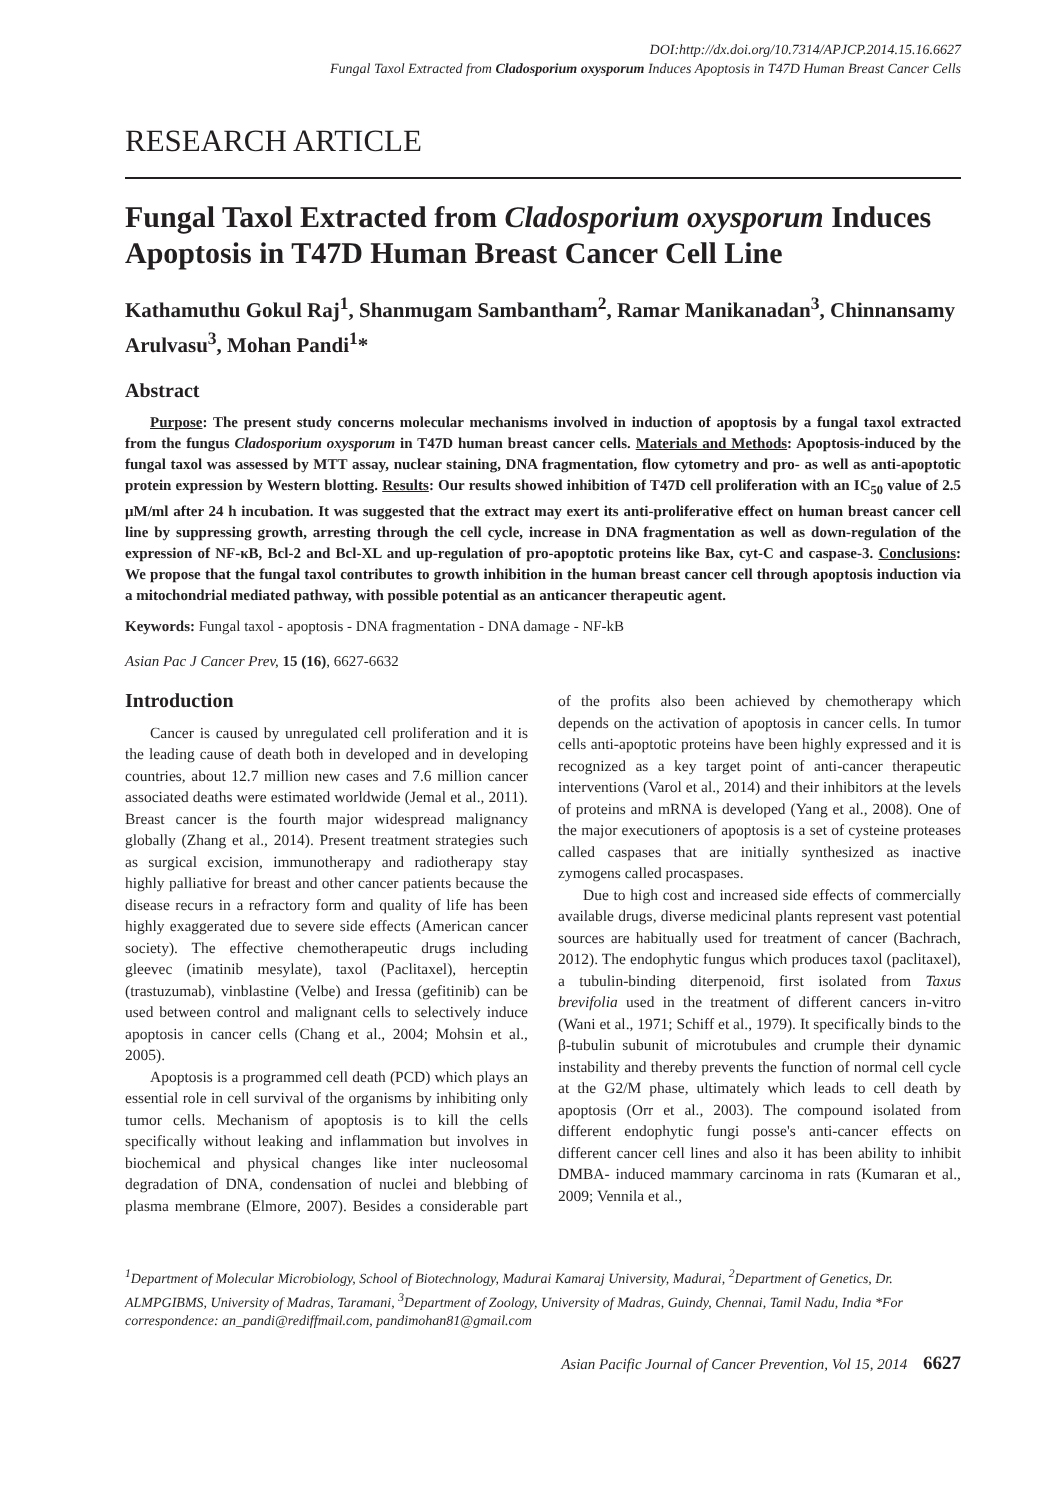DOI:http://dx.doi.org/10.7314/APJCP.2014.15.16.6627
Fungal Taxol Extracted from Cladosporium oxysporum Induces Apoptosis in T47D Human Breast Cancer Cells
RESEARCH ARTICLE
Fungal Taxol Extracted from Cladosporium oxysporum Induces Apoptosis in T47D Human Breast Cancer Cell Line
Kathamuthu Gokul Raj<sup>1</sup>, Shanmugam Sambantham<sup>2</sup>, Ramar Manikanadan<sup>3</sup>, Chinnansamy Arulvasu<sup>3</sup>, Mohan Pandi<sup>1</sup>*
Abstract
Purpose: The present study concerns molecular mechanisms involved in induction of apoptosis by a fungal taxol extracted from the fungus Cladosporium oxysporum in T47D human breast cancer cells. Materials and Methods: Apoptosis-induced by the fungal taxol was assessed by MTT assay, nuclear staining, DNA fragmentation, flow cytometry and pro- as well as anti-apoptotic protein expression by Western blotting. Results: Our results showed inhibition of T47D cell proliferation with an IC<sub>50</sub> value of 2.5 μM/ml after 24 h incubation. It was suggested that the extract may exert its anti-proliferative effect on human breast cancer cell line by suppressing growth, arresting through the cell cycle, increase in DNA fragmentation as well as down-regulation of the expression of NF-κB, Bcl-2 and Bcl-XL and up-regulation of pro-apoptotic proteins like Bax, cyt-C and caspase-3. Conclusions: We propose that the fungal taxol contributes to growth inhibition in the human breast cancer cell through apoptosis induction via a mitochondrial mediated pathway, with possible potential as an anticancer therapeutic agent.
Keywords: Fungal taxol - apoptosis - DNA fragmentation - DNA damage - NF-kB
Asian Pac J Cancer Prev, 15 (16), 6627-6632
Introduction
Cancer is caused by unregulated cell proliferation and it is the leading cause of death both in developed and in developing countries, about 12.7 million new cases and 7.6 million cancer associated deaths were estimated worldwide (Jemal et al., 2011). Breast cancer is the fourth major widespread malignancy globally (Zhang et al., 2014). Present treatment strategies such as surgical excision, immunotherapy and radiotherapy stay highly palliative for breast and other cancer patients because the disease recurs in a refractory form and quality of life has been highly exaggerated due to severe side effects (American cancer society). The effective chemotherapeutic drugs including gleevec (imatinib mesylate), taxol (Paclitaxel), herceptin (trastuzumab), vinblastine (Velbe) and Iressa (gefitinib) can be used between control and malignant cells to selectively induce apoptosis in cancer cells (Chang et al., 2004; Mohsin et al., 2005).
Apoptosis is a programmed cell death (PCD) which plays an essential role in cell survival of the organisms by inhibiting only tumor cells. Mechanism of apoptosis is to kill the cells specifically without leaking and inflammation but involves in biochemical and physical changes like inter nucleosomal degradation of DNA, condensation of nuclei and blebbing of plasma membrane (Elmore, 2007). Besides a considerable part of the profits also been achieved by chemotherapy which depends on the activation of apoptosis in cancer cells. In tumor cells anti-apoptotic proteins have been highly expressed and it is recognized as a key target point of anti-cancer therapeutic interventions (Varol et al., 2014) and their inhibitors at the levels of proteins and mRNA is developed (Yang et al., 2008). One of the major executioners of apoptosis is a set of cysteine proteases called caspases that are initially synthesized as inactive zymogens called procaspases.
Due to high cost and increased side effects of commercially available drugs, diverse medicinal plants represent vast potential sources are habitually used for treatment of cancer (Bachrach, 2012). The endophytic fungus which produces taxol (paclitaxel), a tubulin-binding diterpenoid, first isolated from Taxus brevifolia used in the treatment of different cancers in-vitro (Wani et al., 1971; Schiff et al., 1979). It specifically binds to the β-tubulin subunit of microtubules and crumple their dynamic instability and thereby prevents the function of normal cell cycle at the G2/M phase, ultimately which leads to cell death by apoptosis (Orr et al., 2003). The compound isolated from different endophytic fungi posse's anti-cancer effects on different cancer cell lines and also it has been ability to inhibit DMBA- induced mammary carcinoma in rats (Kumaran et al., 2009; Vennila et al.,
<sup>1</sup> Department of Molecular Microbiology, School of Biotechnology, Madurai Kamaraj University, Madurai, <sup>2</sup>Department of Genetics, Dr. ALMPGIBMS, University of Madras, Taramani, <sup>3</sup>Department of Zoology, University of Madras, Guindy, Chennai, Tamil Nadu, India *For correspondence: an_pandi@rediffmail.com, pandimohan81@gmail.com
Asian Pacific Journal of Cancer Prevention, Vol 15, 2014 6627